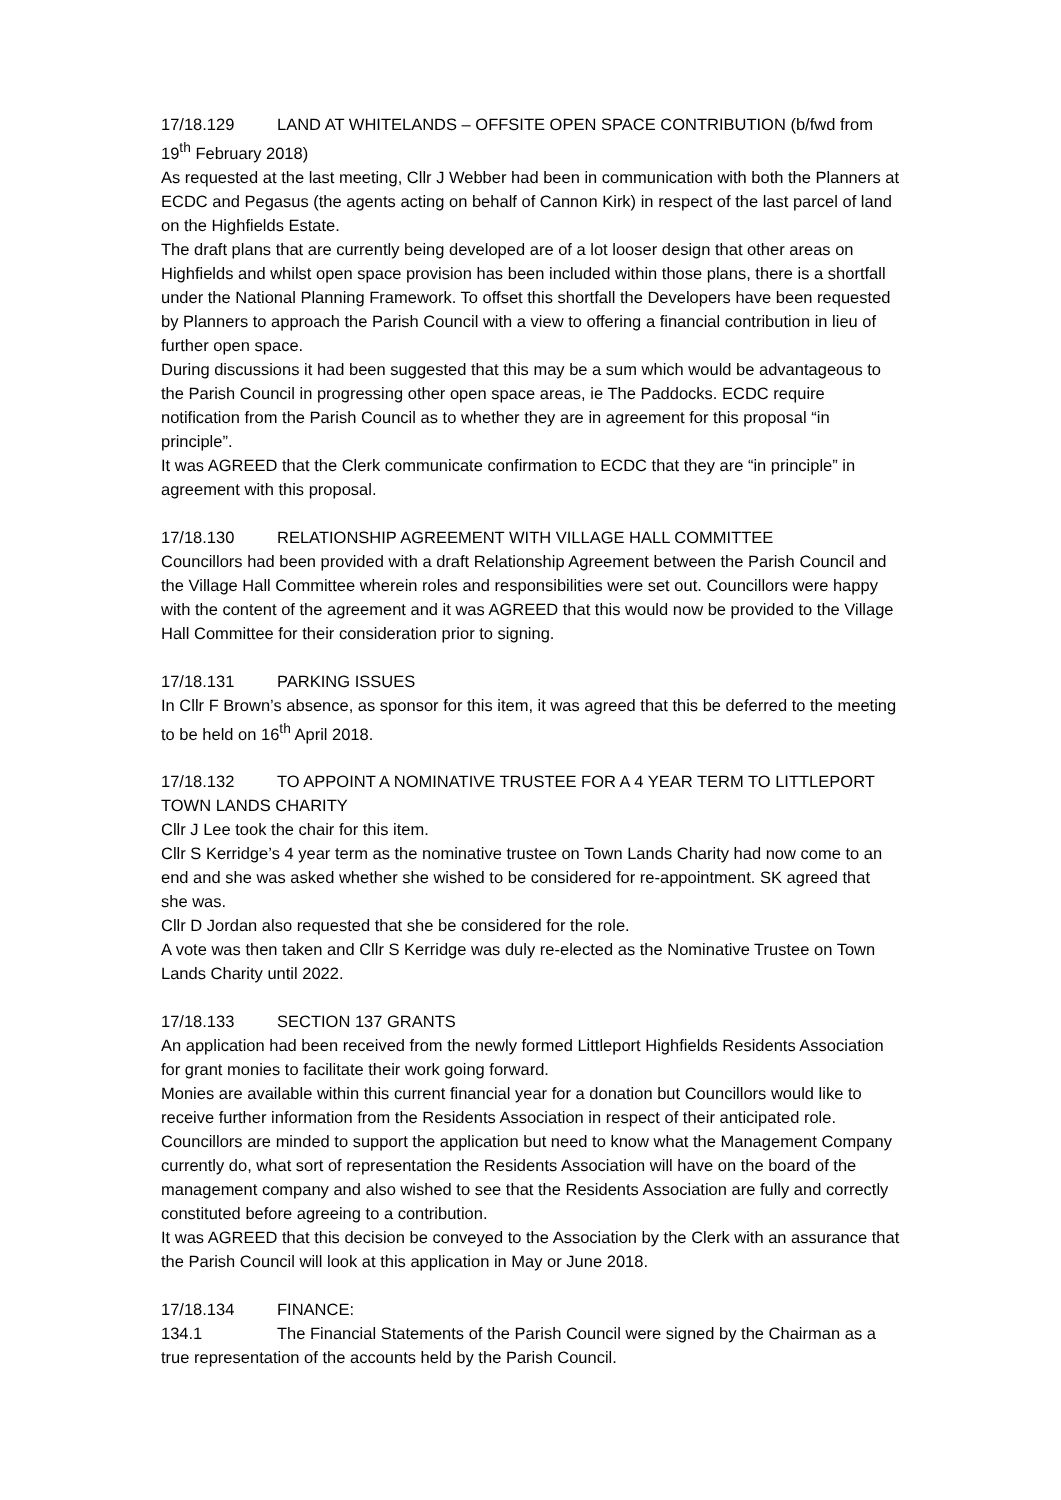17/18.129 LAND AT WHITELANDS – OFFSITE OPEN SPACE CONTRIBUTION (b/fwd from 19<sup>th</sup> February 2018)
As requested at the last meeting, Cllr J Webber had been in communication with both the Planners at ECDC and Pegasus (the agents acting on behalf of Cannon Kirk) in respect of the last parcel of land on the Highfields Estate.
The draft plans that are currently being developed are of a lot looser design that other areas on Highfields and whilst open space provision has been included within those plans, there is a shortfall under the National Planning Framework. To offset this shortfall the Developers have been requested by Planners to approach the Parish Council with a view to offering a financial contribution in lieu of further open space.
During discussions it had been suggested that this may be a sum which would be advantageous to the Parish Council in progressing other open space areas, ie The Paddocks. ECDC require notification from the Parish Council as to whether they are in agreement for this proposal “in principle”.
It was AGREED that the Clerk communicate confirmation to ECDC that they are “in principle” in agreement with this proposal.
17/18.130 RELATIONSHIP AGREEMENT WITH VILLAGE HALL COMMITTEE
Councillors had been provided with a draft Relationship Agreement between the Parish Council and the Village Hall Committee wherein roles and responsibilities were set out. Councillors were happy with the content of the agreement and it was AGREED that this would now be provided to the Village Hall Committee for their consideration prior to signing.
17/18.131 PARKING ISSUES
In Cllr F Brown’s absence, as sponsor for this item, it was agreed that this be deferred to the meeting to be held on 16<sup>th</sup> April 2018.
17/18.132 TO APPOINT A NOMINATIVE TRUSTEE FOR A 4 YEAR TERM TO LITTLEPORT TOWN LANDS CHARITY
Cllr J Lee took the chair for this item.
Cllr S Kerridge’s 4 year term as the nominative trustee on Town Lands Charity had now come to an end and she was asked whether she wished to be considered for re-appointment. SK agreed that she was.
Cllr D Jordan also requested that she be considered for the role.
A vote was then taken and Cllr S Kerridge was duly re-elected as the Nominative Trustee on Town Lands Charity until 2022.
17/18.133 SECTION 137 GRANTS
An application had been received from the newly formed Littleport Highfields Residents Association for grant monies to facilitate their work going forward.
Monies are available within this current financial year for a donation but Councillors would like to receive further information from the Residents Association in respect of their anticipated role.
Councillors are minded to support the application but need to know what the Management Company currently do, what sort of representation the Residents Association will have on the board of the management company and also wished to see that the Residents Association are fully and correctly constituted before agreeing to a contribution.
It was AGREED that this decision be conveyed to the Association by the Clerk with an assurance that the Parish Council will look at this application in May or June 2018.
17/18.134 FINANCE:
134.1 The Financial Statements of the Parish Council were signed by the Chairman as a true representation of the accounts held by the Parish Council.